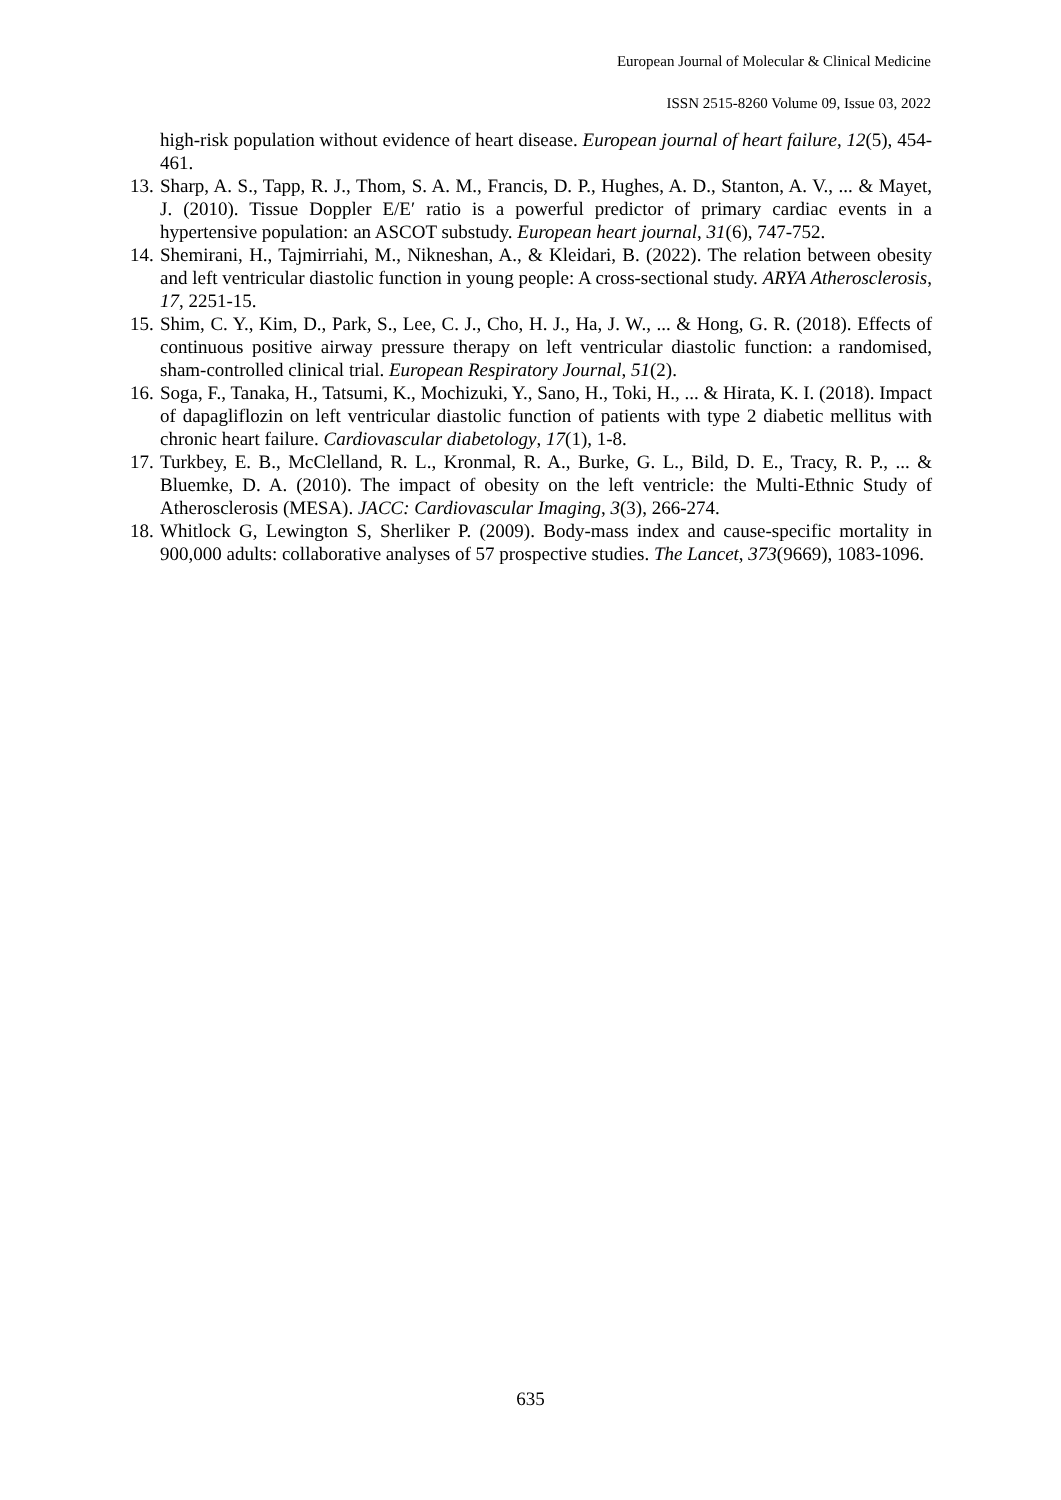European Journal of Molecular & Clinical Medicine
ISSN 2515-8260 Volume 09, Issue 03, 2022
high-risk population without evidence of heart disease. European journal of heart failure, 12(5), 454-461.
13. Sharp, A. S., Tapp, R. J., Thom, S. A. M., Francis, D. P., Hughes, A. D., Stanton, A. V., ... & Mayet, J. (2010). Tissue Doppler E/E′ ratio is a powerful predictor of primary cardiac events in a hypertensive population: an ASCOT substudy. European heart journal, 31(6), 747-752.
14. Shemirani, H., Tajmirriahi, M., Nikneshan, A., & Kleidari, B. (2022). The relation between obesity and left ventricular diastolic function in young people: A cross-sectional study. ARYA Atherosclerosis, 17, 2251-15.
15. Shim, C. Y., Kim, D., Park, S., Lee, C. J., Cho, H. J., Ha, J. W., ... & Hong, G. R. (2018). Effects of continuous positive airway pressure therapy on left ventricular diastolic function: a randomised, sham-controlled clinical trial. European Respiratory Journal, 51(2).
16. Soga, F., Tanaka, H., Tatsumi, K., Mochizuki, Y., Sano, H., Toki, H., ... & Hirata, K. I. (2018). Impact of dapagliflozin on left ventricular diastolic function of patients with type 2 diabetic mellitus with chronic heart failure. Cardiovascular diabetology, 17(1), 1-8.
17. Turkbey, E. B., McClelland, R. L., Kronmal, R. A., Burke, G. L., Bild, D. E., Tracy, R. P., ... & Bluemke, D. A. (2010). The impact of obesity on the left ventricle: the Multi-Ethnic Study of Atherosclerosis (MESA). JACC: Cardiovascular Imaging, 3(3), 266-274.
18. Whitlock G, Lewington S, Sherliker P. (2009). Body-mass index and cause-specific mortality in 900,000 adults: collaborative analyses of 57 prospective studies. The Lancet, 373(9669), 1083-1096.
635